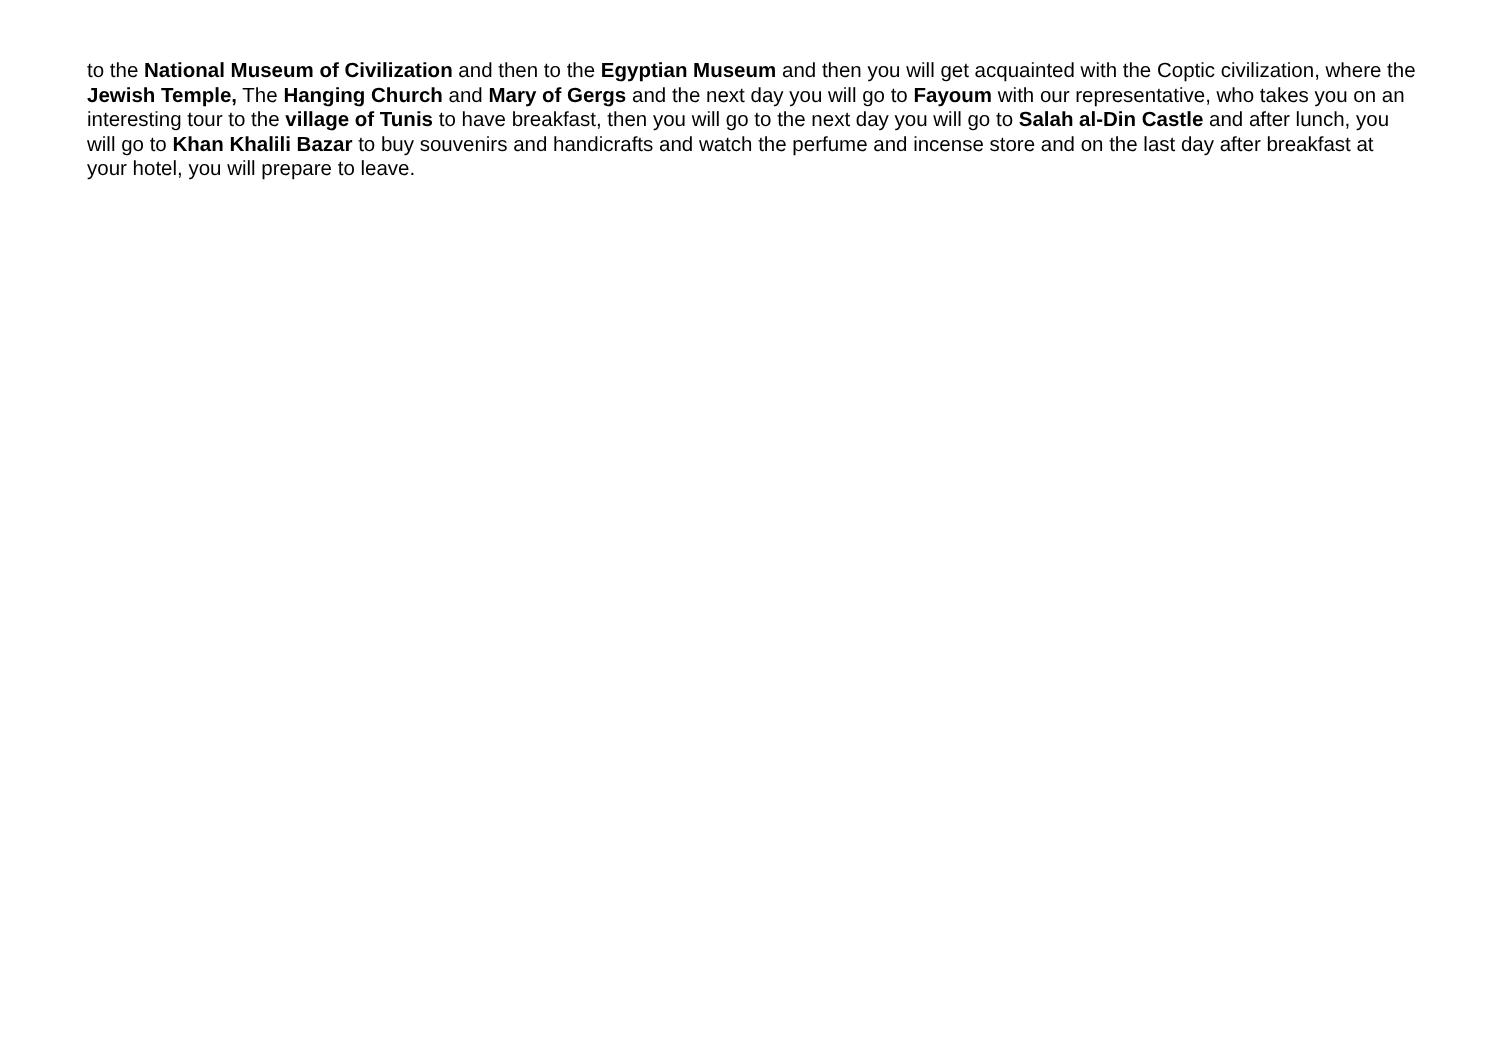to the National Museum of Civilization and then to the Egyptian Museum and then you will get acquainted with the Coptic civilization, where the Jewish Temple, The Hanging Church and Mary of Gergs and the next day you will go to Fayoum with our representative, who takes you on an interesting tour to the village of Tunis to have breakfast, then you will go to the next day you will go to Salah al-Din Castle and after lunch, you will go to Khan Khalili Bazar to buy souvenirs and handicrafts and watch the perfume and incense store and on the last day after breakfast at your hotel, you will prepare to leave.